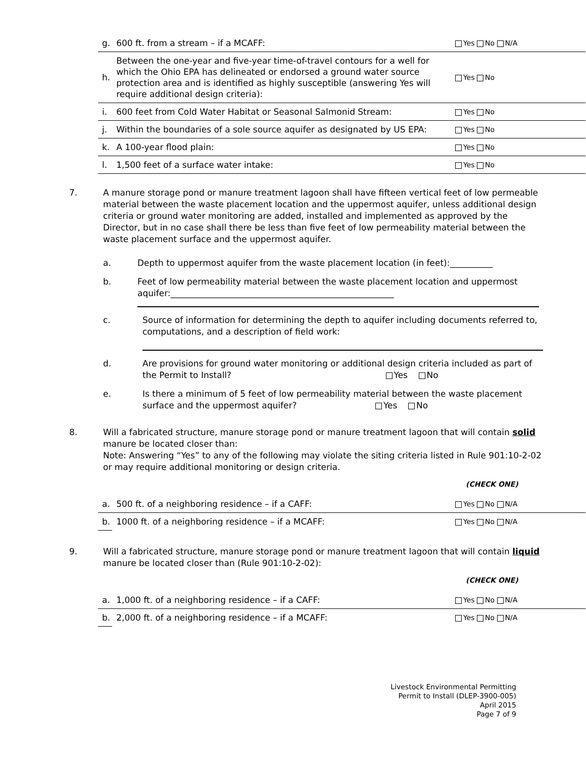| g. | 600 ft. from a stream – if a MCAFF: | Yes No N/A |
| h. | Between the one-year and five-year time-of-travel contours for a well for which the Ohio EPA has delineated or endorsed a ground water source protection area and is identified as highly susceptible (answering Yes will require additional design criteria): | Yes No |
| i. | 600 feet from Cold Water Habitat or Seasonal Salmonid Stream: | Yes No |
| j. | Within the boundaries of a sole source aquifer as designated by US EPA: | Yes No |
| k. | A 100-year flood plain: | Yes No |
| l. | 1,500 feet of a surface water intake: | Yes No |
7. A manure storage pond or manure treatment lagoon shall have fifteen vertical feet of low permeable material between the waste placement location and the uppermost aquifer, unless additional design criteria or ground water monitoring are added, installed and implemented as approved by the Director, but in no case shall there be less than five feet of low permeability material between the waste placement surface and the uppermost aquifer.
a. Depth to uppermost aquifer from the waste placement location (in feet):__________
b. Feet of low permeability material between the waste placement location and uppermost aquifer:____________________________________________________
c. Source of information for determining the depth to aquifer including documents referred to, computations, and a description of field work:
d. Are provisions for ground water monitoring or additional design criteria included as part of the Permit to Install? Yes No
e. Is there a minimum of 5 feet of low permeability material between the waste placement surface and the uppermost aquifer? Yes No
8. Will a fabricated structure, manure storage pond or manure treatment lagoon that will contain solid manure be located closer than:
Note: Answering “Yes” to any of the following may violate the siting criteria listed in Rule 901:10-2-02 or may require additional monitoring or design criteria.
(CHECK ONE)
| a. | 500 ft. of a neighboring residence – if a CAFF: | Yes No N/A |
| b. | 1000 ft. of a neighboring residence – if a MCAFF: | Yes No N/A |
9. Will a fabricated structure, manure storage pond or manure treatment lagoon that will contain liquid manure be located closer than (Rule 901:10-2-02):
(CHECK ONE)
| a. | 1,000 ft. of a neighboring residence – if a CAFF: | Yes No N/A |
| b. | 2,000 ft. of a neighboring residence – if a MCAFF: | Yes No N/A |
Livestock Environmental Permitting
Permit to Install (DLEP-3900-005)
April 2015
Page 7 of 9